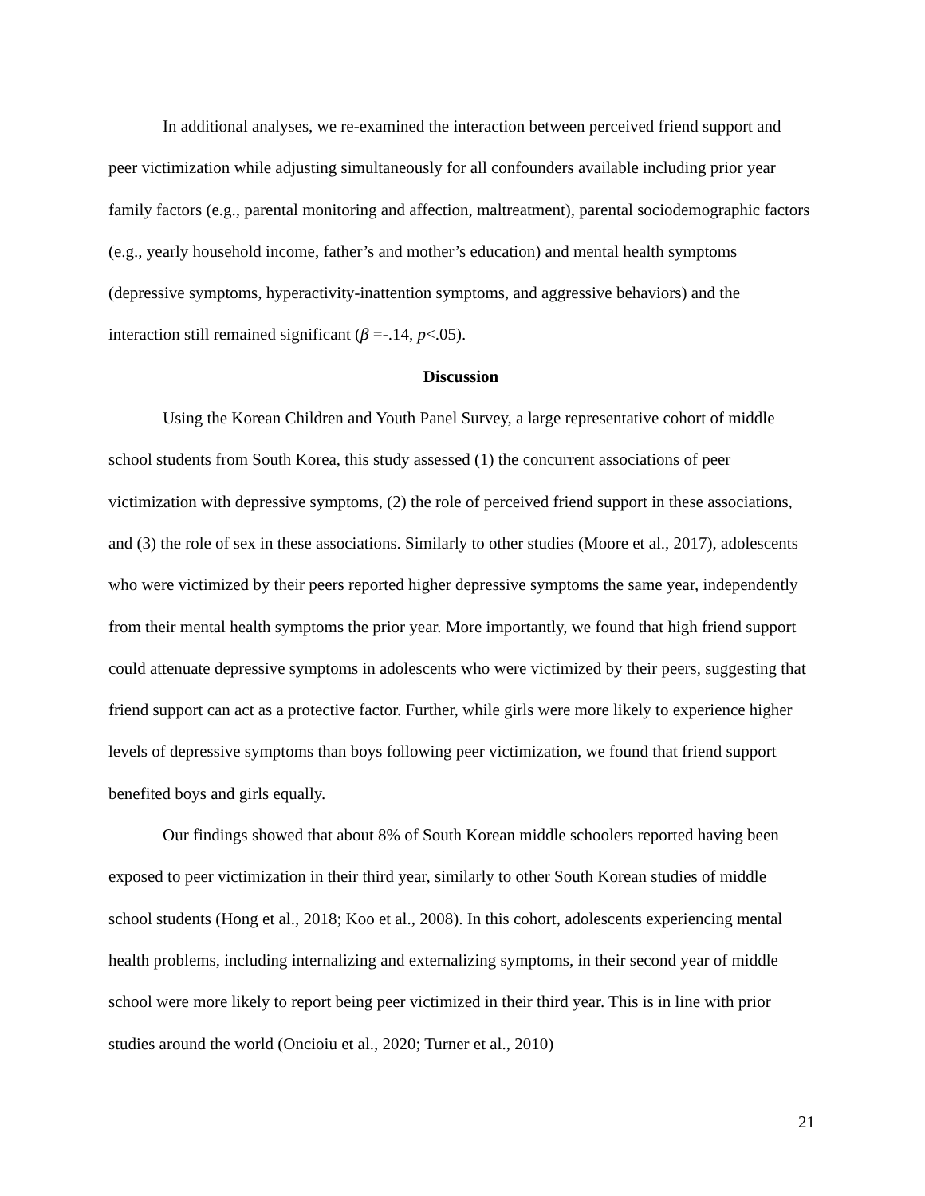In additional analyses, we re-examined the interaction between perceived friend support and peer victimization while adjusting simultaneously for all confounders available including prior year family factors (e.g., parental monitoring and affection, maltreatment), parental sociodemographic factors (e.g., yearly household income, father’s and mother’s education) and mental health symptoms (depressive symptoms, hyperactivity-inattention symptoms, and aggressive behaviors) and the interaction still remained significant (β =-.14, p<.05).
Discussion
Using the Korean Children and Youth Panel Survey, a large representative cohort of middle school students from South Korea, this study assessed (1) the concurrent associations of peer victimization with depressive symptoms, (2) the role of perceived friend support in these associations, and (3) the role of sex in these associations. Similarly to other studies (Moore et al., 2017), adolescents who were victimized by their peers reported higher depressive symptoms the same year, independently from their mental health symptoms the prior year. More importantly, we found that high friend support could attenuate depressive symptoms in adolescents who were victimized by their peers, suggesting that friend support can act as a protective factor. Further, while girls were more likely to experience higher levels of depressive symptoms than boys following peer victimization, we found that friend support benefited boys and girls equally.
Our findings showed that about 8% of South Korean middle schoolers reported having been exposed to peer victimization in their third year, similarly to other South Korean studies of middle school students (Hong et al., 2018; Koo et al., 2008). In this cohort, adolescents experiencing mental health problems, including internalizing and externalizing symptoms, in their second year of middle school were more likely to report being peer victimized in their third year. This is in line with prior studies around the world (Oncioiu et al., 2020; Turner et al., 2010)
21